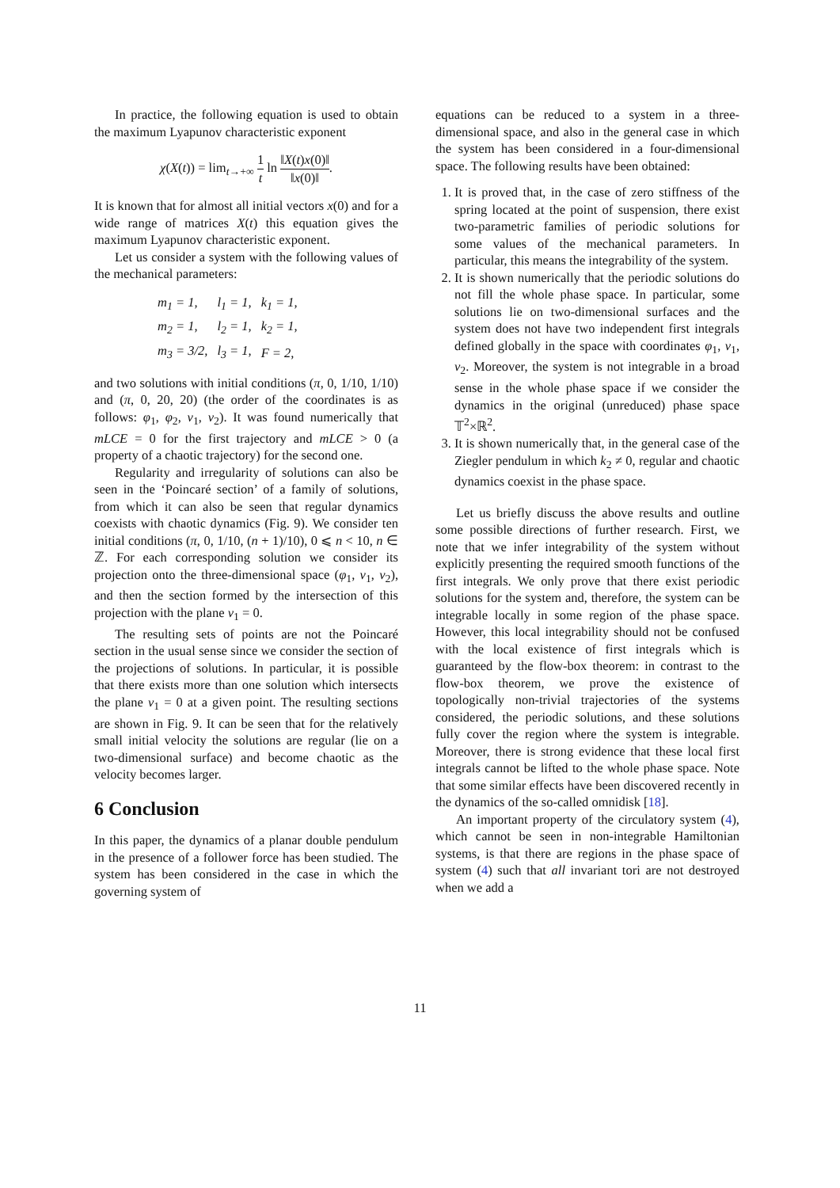In practice, the following equation is used to obtain the maximum Lyapunov characteristic exponent
χ(X(t)) = lim<sub>t→+∞</sub> 1 t ln ‖X(t)x(0)‖ ‖x(0)‖.
It is known that for almost all initial vectors x(0) and for a wide range of matrices X(t) this equation gives the maximum Lyapunov characteristic exponent.
Let us consider a system with the following values of the mechanical parameters:
| m<sub>1</sub> = 1, | l<sub>1</sub> = 1, | k<sub>1</sub> = 1, |
| m<sub>2</sub> = 1, | l<sub>2</sub> = 1, | k<sub>2</sub> = 1, |
| m<sub>3</sub> = 3/2, | l<sub>3</sub> = 1, | F = 2, |
and two solutions with initial conditions (π, 0, 1/10, 1/10) and (π, 0, 20, 20) (the order of the coordinates is as follows: φ<sub>1</sub>, φ<sub>2</sub>, v<sub>1</sub>, v<sub>2</sub>). It was found numerically that mLCE = 0 for the first trajectory and mLCE > 0 (a property of a chaotic trajectory) for the second one.
Regularity and irregularity of solutions can also be seen in the ‘Poincaré section’ of a family of solutions, from which it can also be seen that regular dynamics coexists with chaotic dynamics (Fig. 9). We consider ten initial conditions (π, 0, 1/10, (n + 1)/10), 0 ⩽ n < 10, n ∈ ℤ. For each corresponding solution we consider its projection onto the three-dimensional space (φ<sub>1</sub>, v<sub>1</sub>, v<sub>2</sub>), and then the section formed by the intersection of this projection with the plane v<sub>1</sub> = 0.
The resulting sets of points are not the Poincaré section in the usual sense since we consider the section of the projections of solutions. In particular, it is possible that there exists more than one solution which intersects the plane v<sub>1</sub> = 0 at a given point. The resulting sections are shown in Fig. 9. It can be seen that for the relatively small initial velocity the solutions are regular (lie on a two-dimensional surface) and become chaotic as the velocity becomes larger.
6 Conclusion
In this paper, the dynamics of a planar double pendulum in the presence of a follower force has been studied. The system has been considered in the case in which the governing system of
equations can be reduced to a system in a three-dimensional space, and also in the general case in which the system has been considered in a four-dimensional space. The following results have been obtained:
1. It is proved that, in the case of zero stiffness of the spring located at the point of suspension, there exist two-parametric families of periodic solutions for some values of the mechanical parameters. In particular, this means the integrability of the system.
2. It is shown numerically that the periodic solutions do not fill the whole phase space. In particular, some solutions lie on two-dimensional surfaces and the system does not have two independent first integrals defined globally in the space with coordinates φ<sub>1</sub>, v<sub>1</sub>, v<sub>2</sub>. Moreover, the system is not integrable in a broad sense in the whole phase space if we consider the dynamics in the original (unreduced) phase space 𝕋<sup>2</sup>×ℝ<sup>2</sup>.
3. It is shown numerically that, in the general case of the Ziegler pendulum in which k<sub>2</sub> ≠ 0, regular and chaotic dynamics coexist in the phase space.
Let us briefly discuss the above results and outline some possible directions of further research. First, we note that we infer integrability of the system without explicitly presenting the required smooth functions of the first integrals. We only prove that there exist periodic solutions for the system and, therefore, the system can be integrable locally in some region of the phase space. However, this local integrability should not be confused with the local existence of first integrals which is guaranteed by the flow-box theorem: in contrast to the flow-box theorem, we prove the existence of topologically non-trivial trajectories of the systems considered, the periodic solutions, and these solutions fully cover the region where the system is integrable. Moreover, there is strong evidence that these local first integrals cannot be lifted to the whole phase space. Note that some similar effects have been discovered recently in the dynamics of the so-called omnidisk [18].
An important property of the circulatory system (4), which cannot be seen in non-integrable Hamiltonian systems, is that there are regions in the phase space of system (4) such that all invariant tori are not destroyed when we add a
11